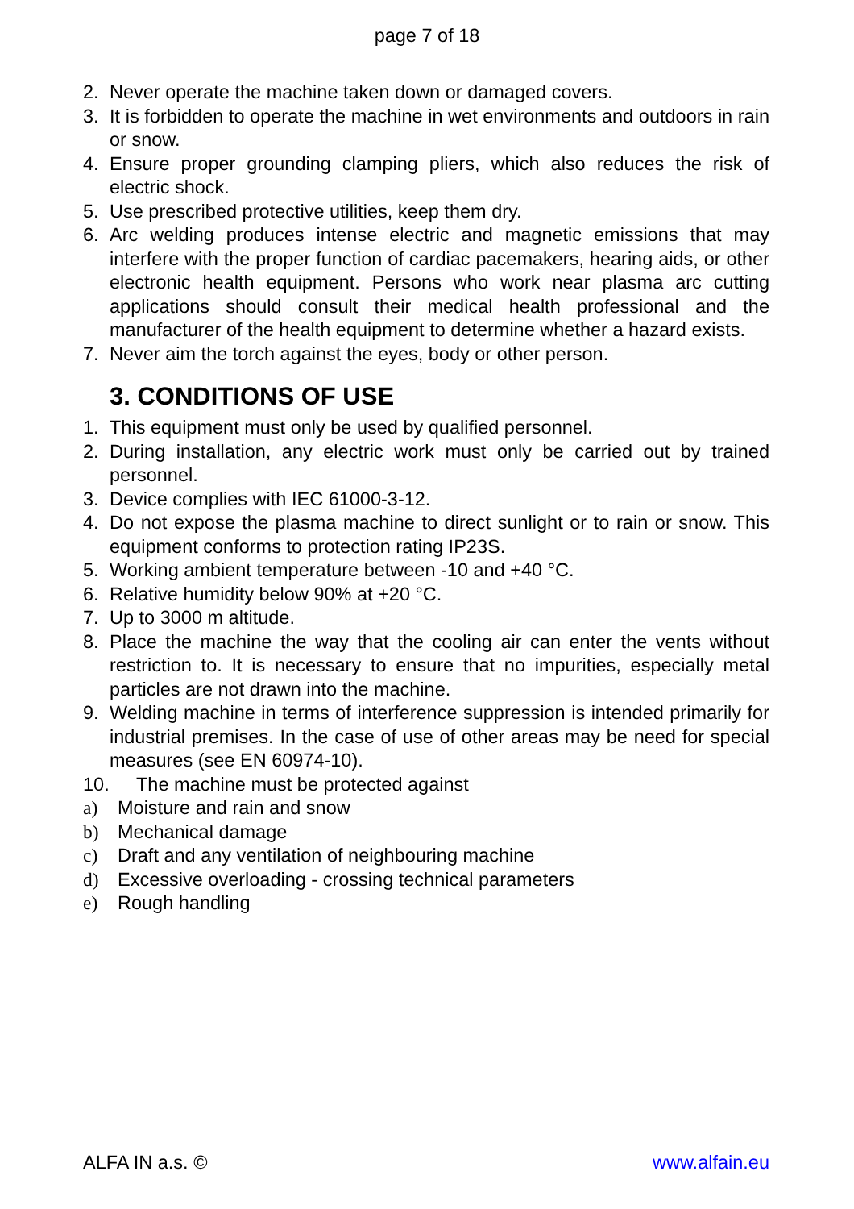page 7 of 18
2. Never operate the machine taken down or damaged covers.
3. It is forbidden to operate the machine in wet environments and outdoors in rain or snow.
4. Ensure proper grounding clamping pliers, which also reduces the risk of electric shock.
5. Use prescribed protective utilities, keep them dry.
6. Arc welding produces intense electric and magnetic emissions that may interfere with the proper function of cardiac pacemakers, hearing aids, or other electronic health equipment. Persons who work near plasma arc cutting applications should consult their medical health professional and the manufacturer of the health equipment to determine whether a hazard exists.
7. Never aim the torch against the eyes, body or other person.
3. CONDITIONS OF USE
1. This equipment must only be used by qualified personnel.
2. During installation, any electric work must only be carried out by trained personnel.
3. Device complies with IEC 61000-3-12.
4. Do not expose the plasma machine to direct sunlight or to rain or snow. This equipment conforms to protection rating IP23S.
5. Working ambient temperature between -10 and +40 °C.
6. Relative humidity below 90% at +20 °C.
7. Up to 3000 m altitude.
8. Place the machine the way that the cooling air can enter the vents without restriction to. It is necessary to ensure that no impurities, especially metal particles are not drawn into the machine.
9. Welding machine in terms of interference suppression is intended primarily for industrial premises. In the case of use of other areas may be need for special measures (see EN 60974-10).
10. The machine must be protected against
a) Moisture and rain and snow
b) Mechanical damage
c) Draft and any ventilation of neighbouring machine
d) Excessive overloading - crossing technical parameters
e) Rough handling
ALFA IN a.s. © www.alfain.eu